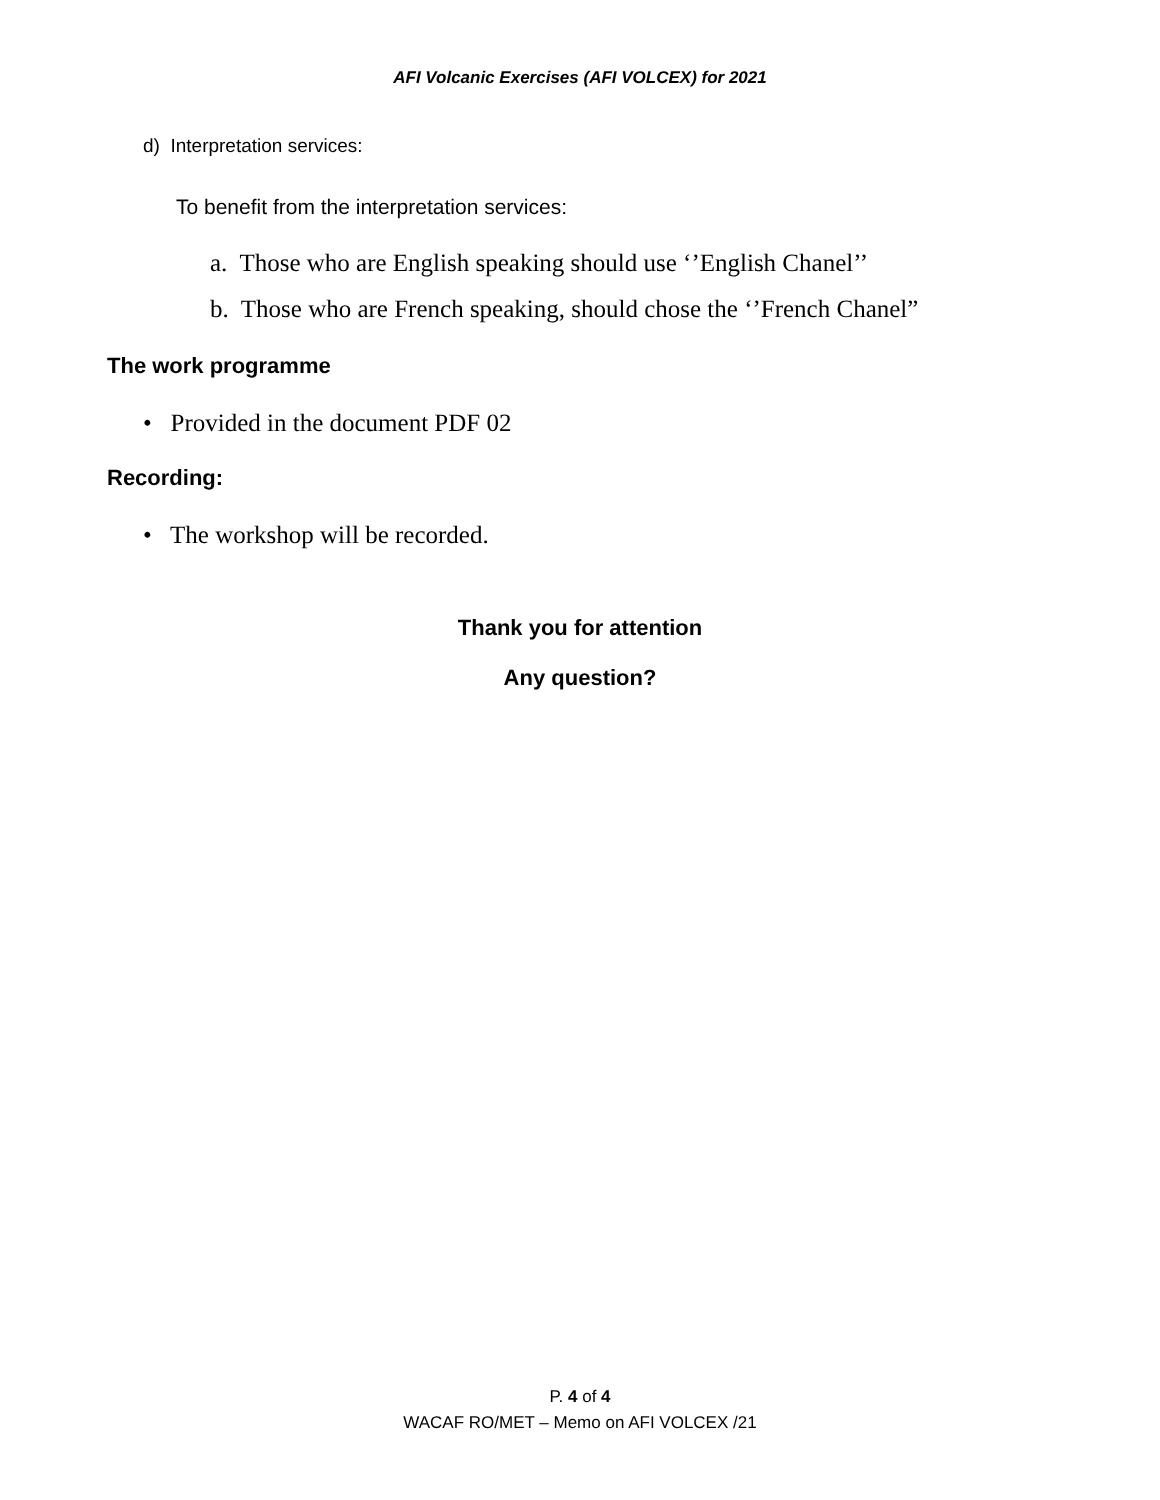AFI Volcanic Exercises (AFI VOLCEX) for 2021
d) Interpretation services:
To benefit from the interpretation services:
a. Those who are English speaking should use ‘’English Chanel’’
b. Those who are French speaking, should chose the ‘’French Chanel”
The work programme
• Provided in the document PDF 02
Recording:
• The workshop will be recorded.
Thank you for attention
Any question?
P. 4 of 4
WACAF RO/MET – Memo on AFI VOLCEX /21